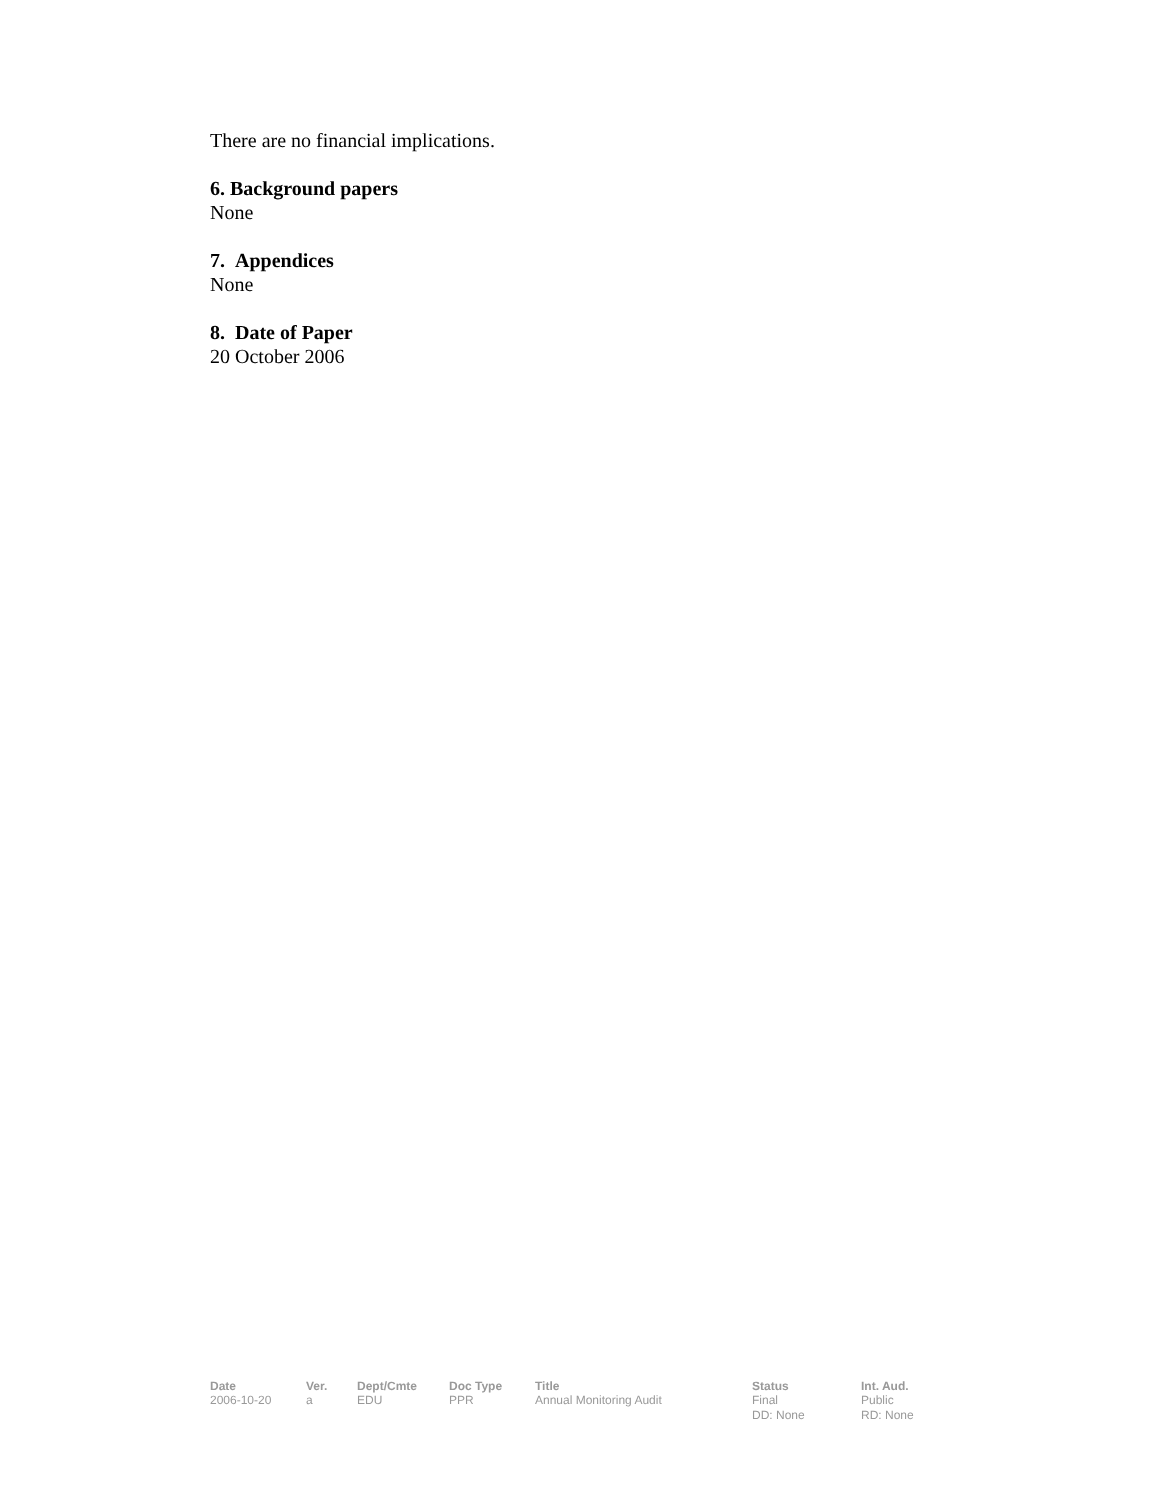There are no financial implications.
6. Background papers
None
7. Appendices
None
8. Date of Paper
20 October 2006
| Date | Ver. | Dept/Cmte | Doc Type | Title | Status | Int. Aud. |
| --- | --- | --- | --- | --- | --- | --- |
| 2006-10-20 | a | EDU | PPR | Annual Monitoring Audit | Final DD: None | Public RD: None |